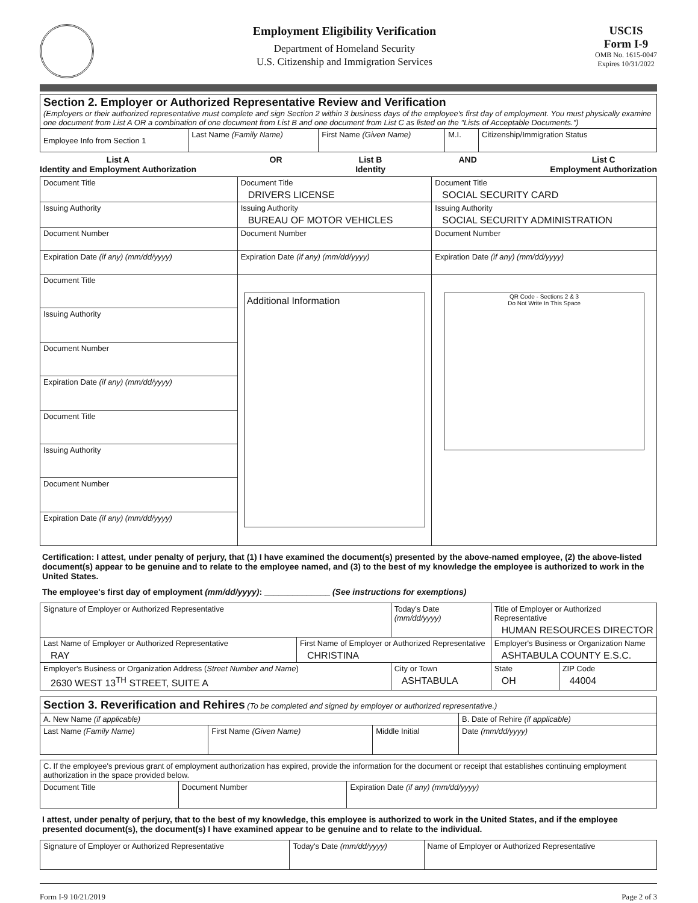Employment Eligibility Verification
Department of Homeland Security
U.S. Citizenship and Immigration Services
USCIS
Form I-9
OMB No. 1615-0047
Expires 10/31/2022
| Section 2. Employer or Authorized Representative Review and Verification (Employers or their authorized representative must complete and sign Section 2 within 3 business days of the employee's first day of employment. You must physically examine one document from List A OR a combination of one document from List B and one document from List C as listed on the "Lists of Acceptable Documents.") | | | | |
| Employee Info from Section 1 | Last Name (Family Name) | First Name (Given Name) | M.I. | Citizenship/Immigration Status |
List A
Identity and Employment Authorization
OR List B
Identity
AND List C
Employment Authorization
| Document Title | Document Title DRIVERS LICENSE | Document Title SOCIAL SECURITY CARD |
| Issuing Authority | Issuing Authority BUREAU OF MOTOR VEHICLES | Issuing Authority SOCIAL SECURITY ADMINISTRATION |
| Document Number | Document Number | Document Number |
| Expiration Date (if any) (mm/dd/yyyy) | Expiration Date (if any) (mm/dd/yyyy) | Expiration Date (if any) (mm/dd/yyyy) |
| Document Title | Additional Information | QR Code - Sections 2 & 3 Do Not Write In This Space |
| Issuing Authority | | |
| Document Number | | |
| Expiration Date (if any) (mm/dd/yyyy) | | |
| Document Title | | |
| Issuing Authority | | |
| Document Number | | |
| Expiration Date (if any) (mm/dd/yyyy) | | |
Certification: I attest, under penalty of perjury, that (1) I have examined the document(s) presented by the above-named employee, (2) the above-listed document(s) appear to be genuine and to relate to the employee named, and (3) to the best of my knowledge the employee is authorized to work in the United States.
The employee's first day of employment (mm/dd/yyyy): ______________ (See instructions for exemptions)
| Signature of Employer or Authorized Representative | | Today's Date (mm/dd/yyyy) | | Title of Employer or Authorized Representative HUMAN RESOURCES DIRECTOR | |
| Last Name of Employer or Authorized Representative RAY | First Name of Employer or Authorized Representative CHRISTINA | | Employer's Business or Organization Name ASHTABULA COUNTY E.S.C. | | |
| Employer's Business or Organization Address ( Street Number and Name ) 2630 WEST 13<sup>TH</sup> STREET, SUITE A | | City or Town ASHTABULA | | State OH | ZIP Code 44004 |
| Section 3. Reverification and Rehires (To be completed and signed by employer or authorized representative.) | | | |
| A. New Name (if applicable) | | | B. Date of Rehire (if applicable) |
| Last Name (Family Name) | First Name (Given Name) | Middle Initial | Date (mm/dd/yyyy) |
| C. If the employee's previous grant of employment authorization has expired, provide the information for the document or receipt that establishes continuing employment authorization in the space provided below. | | |
| Document Title | Document Number | Expiration Date (if any) (mm/dd/yyyy) |
I attest, under penalty of perjury, that to the best of my knowledge, this employee is authorized to work in the United States, and if the employee presented document(s), the document(s) I have examined appear to be genuine and to relate to the individual.
| Signature of Employer or Authorized Representative | Today's Date (mm/dd/yyyy) | Name of Employer or Authorized Representative |
Form I-9 10/21/2019 Page 2 of 3